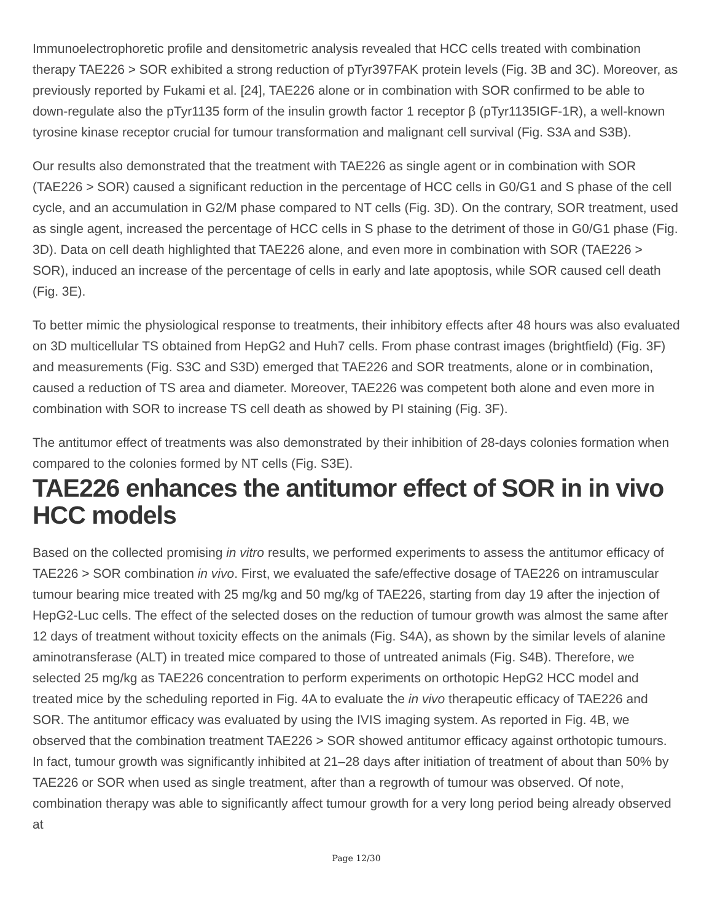Immunoelectrophoretic profile and densitometric analysis revealed that HCC cells treated with combination therapy TAE226 > SOR exhibited a strong reduction of pTyr397FAK protein levels (Fig. 3B and 3C). Moreover, as previously reported by Fukami et al. [24], TAE226 alone or in combination with SOR confirmed to be able to down-regulate also the pTyr1135 form of the insulin growth factor 1 receptor β (pTyr1135IGF-1R), a well-known tyrosine kinase receptor crucial for tumour transformation and malignant cell survival (Fig. S3A and S3B).
Our results also demonstrated that the treatment with TAE226 as single agent or in combination with SOR (TAE226 > SOR) caused a significant reduction in the percentage of HCC cells in G0/G1 and S phase of the cell cycle, and an accumulation in G2/M phase compared to NT cells (Fig. 3D). On the contrary, SOR treatment, used as single agent, increased the percentage of HCC cells in S phase to the detriment of those in G0/G1 phase (Fig. 3D). Data on cell death highlighted that TAE226 alone, and even more in combination with SOR (TAE226 > SOR), induced an increase of the percentage of cells in early and late apoptosis, while SOR caused cell death (Fig. 3E).
To better mimic the physiological response to treatments, their inhibitory effects after 48 hours was also evaluated on 3D multicellular TS obtained from HepG2 and Huh7 cells. From phase contrast images (brightfield) (Fig. 3F) and measurements (Fig. S3C and S3D) emerged that TAE226 and SOR treatments, alone or in combination, caused a reduction of TS area and diameter. Moreover, TAE226 was competent both alone and even more in combination with SOR to increase TS cell death as showed by PI staining (Fig. 3F).
The antitumor effect of treatments was also demonstrated by their inhibition of 28-days colonies formation when compared to the colonies formed by NT cells (Fig. S3E).
TAE226 enhances the antitumor effect of SOR in in vivo HCC models
Based on the collected promising in vitro results, we performed experiments to assess the antitumor efficacy of TAE226 > SOR combination in vivo. First, we evaluated the safe/effective dosage of TAE226 on intramuscular tumour bearing mice treated with 25 mg/kg and 50 mg/kg of TAE226, starting from day 19 after the injection of HepG2-Luc cells. The effect of the selected doses on the reduction of tumour growth was almost the same after 12 days of treatment without toxicity effects on the animals (Fig. S4A), as shown by the similar levels of alanine aminotransferase (ALT) in treated mice compared to those of untreated animals (Fig. S4B). Therefore, we selected 25 mg/kg as TAE226 concentration to perform experiments on orthotopic HepG2 HCC model and treated mice by the scheduling reported in Fig. 4A to evaluate the in vivo therapeutic efficacy of TAE226 and SOR. The antitumor efficacy was evaluated by using the IVIS imaging system. As reported in Fig. 4B, we observed that the combination treatment TAE226 > SOR showed antitumor efficacy against orthotopic tumours. In fact, tumour growth was significantly inhibited at 21–28 days after initiation of treatment of about than 50% by TAE226 or SOR when used as single treatment, after than a regrowth of tumour was observed. Of note, combination therapy was able to significantly affect tumour growth for a very long period being already observed at
Page 12/30